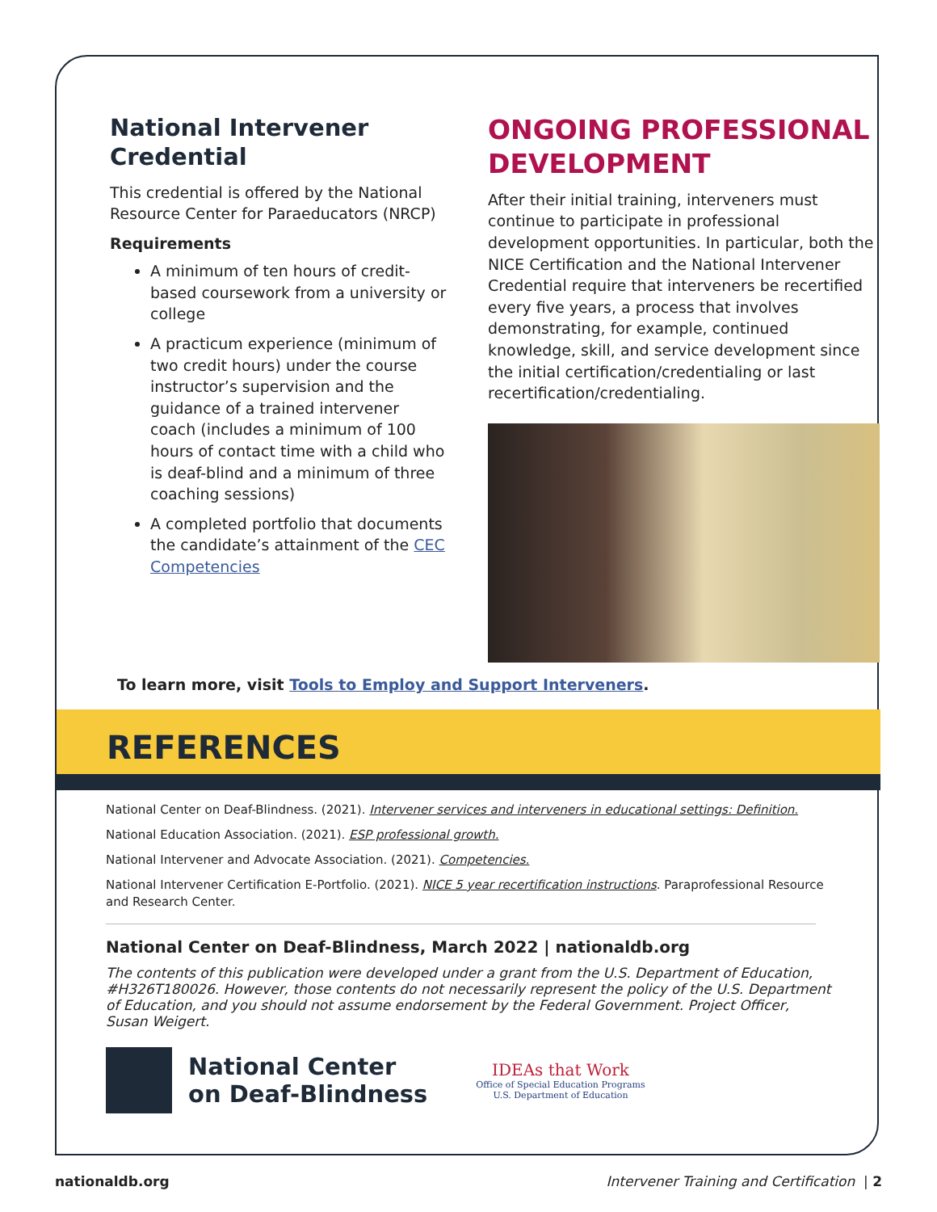National Intervener Credential
This credential is offered by the National Resource Center for Paraeducators (NRCP)
Requirements
A minimum of ten hours of credit-based coursework from a university or college
A practicum experience (minimum of two credit hours) under the course instructor’s supervision and the guidance of a trained intervener coach (includes a minimum of 100 hours of contact time with a child who is deaf-blind and a minimum of three coaching sessions)
A completed portfolio that documents the candidate’s attainment of the CEC Competencies
ONGOING PROFESSIONAL DEVELOPMENT
After their initial training, interveners must continue to participate in professional development opportunities. In particular, both the NICE Certification and the National Intervener Credential require that interveners be recertified every five years, a process that involves demonstrating, for example, continued knowledge, skill, and service development since the initial certification/credentialing or last recertification/credentialing.
To learn more, visit Tools to Employ and Support Interveners.
REFERENCES
National Center on Deaf-Blindness. (2021). Intervener services and interveners in educational settings: Definition.
National Education Association. (2021). ESP professional growth.
National Intervener and Advocate Association. (2021). Competencies.
National Intervener Certification E-Portfolio. (2021). NICE 5 year recertification instructions. Paraprofessional Resource and Research Center.
National Center on Deaf-Blindness, March 2022 | nationaldb.org
The contents of this publication were developed under a grant from the U.S. Department of Education, #H326T180026. However, those contents do not necessarily represent the policy of the U.S. Department of Education, and you should not assume endorsement by the Federal Government. Project Officer, Susan Weigert.
National Center
on Deaf-Blindness
IDEAs that Work
Office of Special Education Programs
U.S. Department of Education
nationaldb.org Intervener Training and Certification | 2